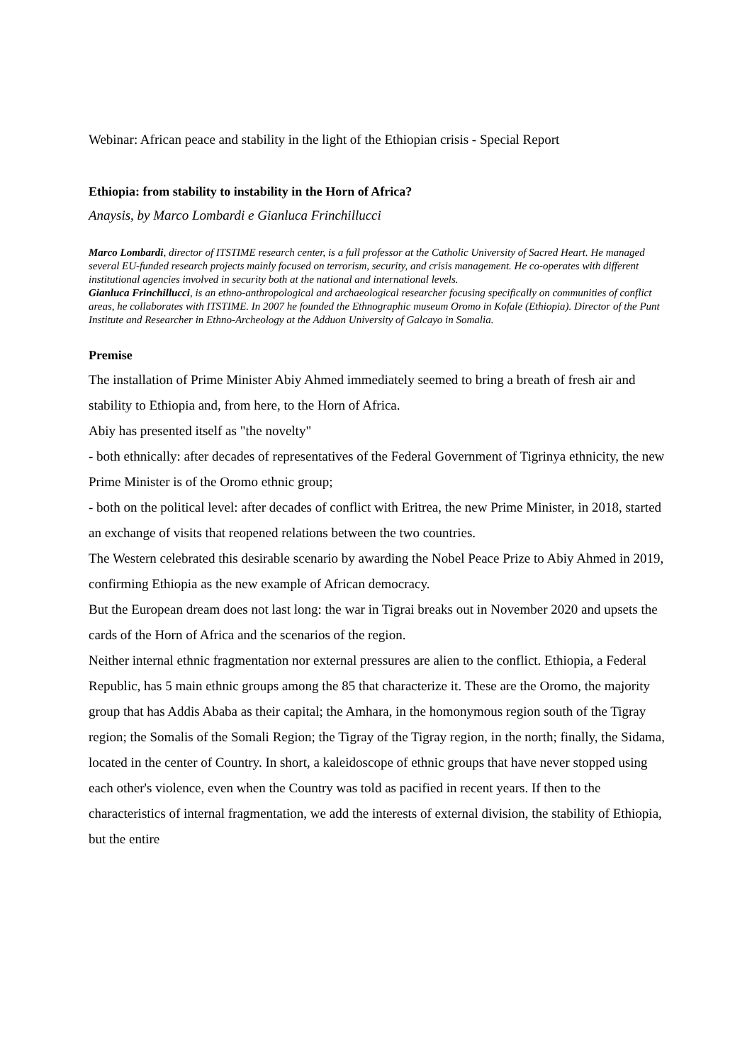Webinar: African peace and stability in the light of the Ethiopian crisis - Special Report
Ethiopia: from stability to instability in the Horn of Africa?
Anaysis, by Marco Lombardi e Gianluca Frinchillucci
Marco Lombardi, director of ITSTIME research center, is a full professor at the Catholic University of Sacred Heart. He managed several EU-funded research projects mainly focused on terrorism, security, and crisis management. He co-operates with different institutional agencies involved in security both at the national and international levels.
Gianluca Frinchillucci, is an ethno-anthropological and archaeological researcher focusing specifically on communities of conflict areas, he collaborates with ITSTIME. In 2007 he founded the Ethnographic museum Oromo in Kofale (Ethiopia). Director of the Punt Institute and Researcher in Ethno-Archeology at the Adduon University of Galcayo in Somalia.
Premise
The installation of Prime Minister Abiy Ahmed immediately seemed to bring a breath of fresh air and stability to Ethiopia and, from here, to the Horn of Africa.
Abiy has presented itself as "the novelty"
- both ethnically: after decades of representatives of the Federal Government of Tigrinya ethnicity, the new Prime Minister is of the Oromo ethnic group;
- both on the political level: after decades of conflict with Eritrea, the new Prime Minister, in 2018, started an exchange of visits that reopened relations between the two countries.
The Western celebrated this desirable scenario by awarding the Nobel Peace Prize to Abiy Ahmed in 2019, confirming Ethiopia as the new example of African democracy.
But the European dream does not last long: the war in Tigrai breaks out in November 2020 and upsets the cards of the Horn of Africa and the scenarios of the region.
Neither internal ethnic fragmentation nor external pressures are alien to the conflict. Ethiopia, a Federal Republic, has 5 main ethnic groups among the 85 that characterize it. These are the Oromo, the majority group that has Addis Ababa as their capital; the Amhara, in the homonymous region south of the Tigray region; the Somalis of the Somali Region; the Tigray of the Tigray region, in the north; finally, the Sidama, located in the center of Country. In short, a kaleidoscope of ethnic groups that have never stopped using each other's violence, even when the Country was told as pacified in recent years. If then to the characteristics of internal fragmentation, we add the interests of external division, the stability of Ethiopia, but the entire